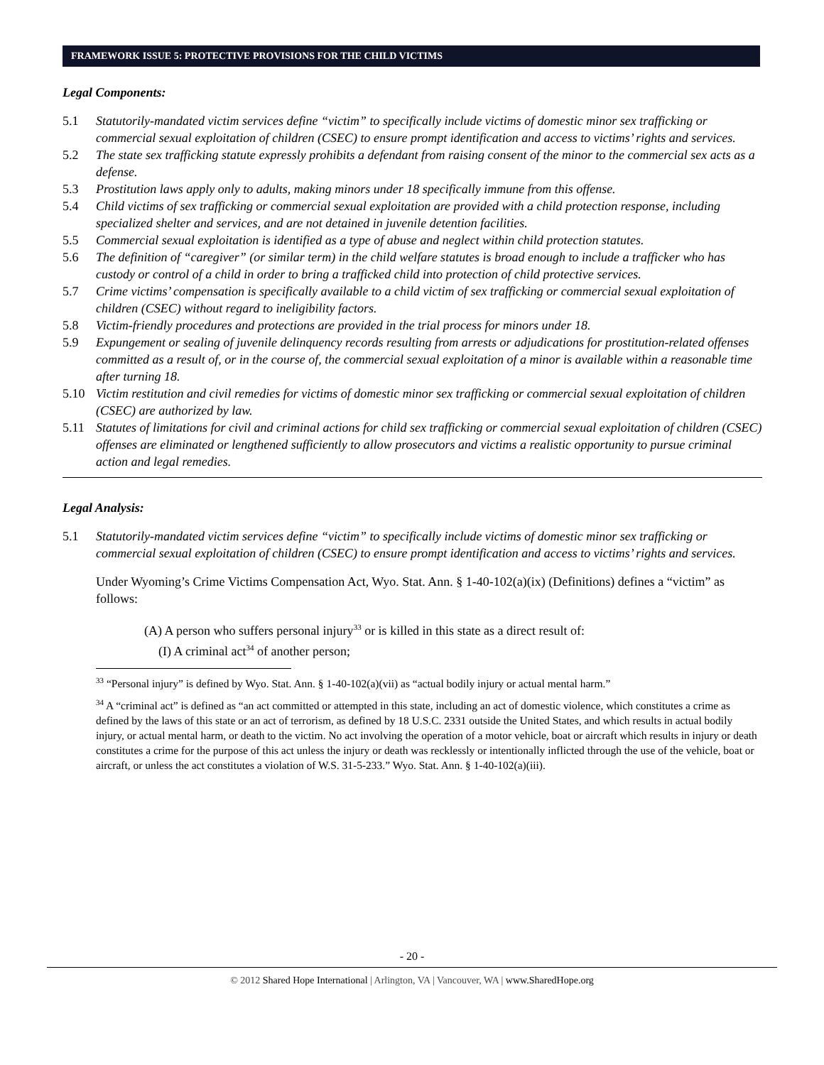FRAMEWORK ISSUE 5: PROTECTIVE PROVISIONS FOR THE CHILD VICTIMS
Legal Components:
5.1 Statutorily-mandated victim services define “victim” to specifically include victims of domestic minor sex trafficking or commercial sexual exploitation of children (CSEC) to ensure prompt identification and access to victims’ rights and services.
5.2 The state sex trafficking statute expressly prohibits a defendant from raising consent of the minor to the commercial sex acts as a defense.
5.3 Prostitution laws apply only to adults, making minors under 18 specifically immune from this offense.
5.4 Child victims of sex trafficking or commercial sexual exploitation are provided with a child protection response, including specialized shelter and services, and are not detained in juvenile detention facilities.
5.5 Commercial sexual exploitation is identified as a type of abuse and neglect within child protection statutes.
5.6 The definition of “caregiver” (or similar term) in the child welfare statutes is broad enough to include a trafficker who has custody or control of a child in order to bring a trafficked child into protection of child protective services.
5.7 Crime victims’ compensation is specifically available to a child victim of sex trafficking or commercial sexual exploitation of children (CSEC) without regard to ineligibility factors.
5.8 Victim-friendly procedures and protections are provided in the trial process for minors under 18.
5.9 Expungement or sealing of juvenile delinquency records resulting from arrests or adjudications for prostitution-related offenses committed as a result of, or in the course of, the commercial sexual exploitation of a minor is available within a reasonable time after turning 18.
5.10 Victim restitution and civil remedies for victims of domestic minor sex trafficking or commercial sexual exploitation of children (CSEC) are authorized by law.
5.11 Statutes of limitations for civil and criminal actions for child sex trafficking or commercial sexual exploitation of children (CSEC) offenses are eliminated or lengthened sufficiently to allow prosecutors and victims a realistic opportunity to pursue criminal action and legal remedies.
Legal Analysis:
5.1 Statutorily-mandated victim services define “victim” to specifically include victims of domestic minor sex trafficking or commercial sexual exploitation of children (CSEC) to ensure prompt identification and access to victims’ rights and services.
Under Wyoming’s Crime Victims Compensation Act, Wyo. Stat. Ann. § 1-40-102(a)(ix) (Definitions) defines a “victim” as follows:
(A) A person who suffers personal injury<sup>33</sup> or is killed in this state as a direct result of:
(I) A criminal act<sup>34</sup> of another person;
<sup>33</sup> “Personal injury” is defined by Wyo. Stat. Ann. § 1-40-102(a)(vii) as “actual bodily injury or actual mental harm.”
<sup>34</sup> A “criminal act” is defined as “an act committed or attempted in this state, including an act of domestic violence, which constitutes a crime as defined by the laws of this state or an act of terrorism, as defined by 18 U.S.C. 2331 outside the United States, and which results in actual bodily injury, or actual mental harm, or death to the victim. No act involving the operation of a motor vehicle, boat or aircraft which results in injury or death constitutes a crime for the purpose of this act unless the injury or death was recklessly or intentionally inflicted through the use of the vehicle, boat or aircraft, or unless the act constitutes a violation of W.S. 31-5-233.” Wyo. Stat. Ann. § 1-40-102(a)(iii).
- 20 -
© 2012 Shared Hope International | Arlington, VA | Vancouver, WA | www.SharedHope.org